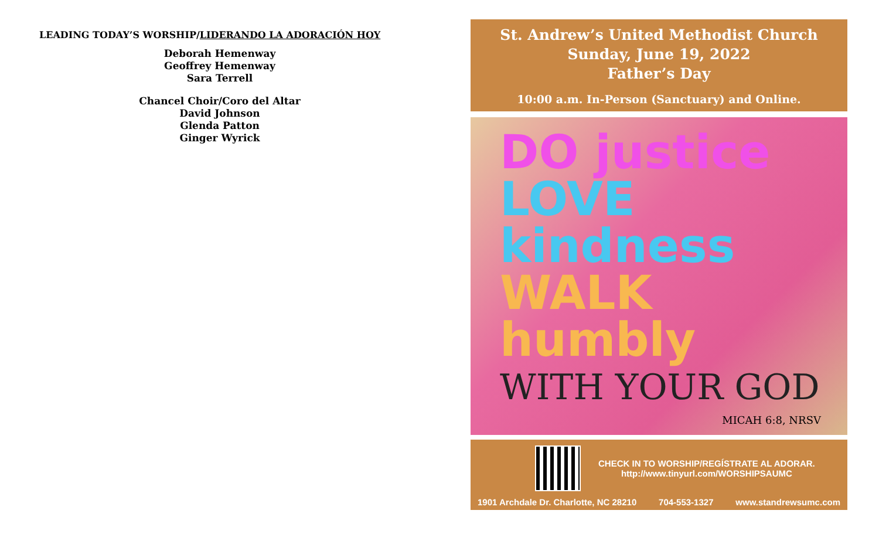LEADING TODAY’S WORSHIP/LIDERANDO LA ADORACIÓN HOY
Deborah Hemenway
Geoffrey Hemenway
Sara Terrell
Chancel Choir/Coro del Altar
David Johnson
Glenda Patton
Ginger Wyrick
St. Andrew’s United Methodist Church
Sunday, June 19, 2022
Father’s Day
10:00 a.m. In-Person (Sanctuary) and Online.
DO justice
LOVE kindness
WALK humbly
WITH YOUR GOD
MICAH 6:8, NRSV
CHECK IN TO WORSHIP/REGÍSTRATE AL ADORAR.
http://www.tinyurl.com/WORSHIPSAUMC
1901 Archdale Dr. Charlotte, NC 28210 704-553-1327 www.standrewsumc.com